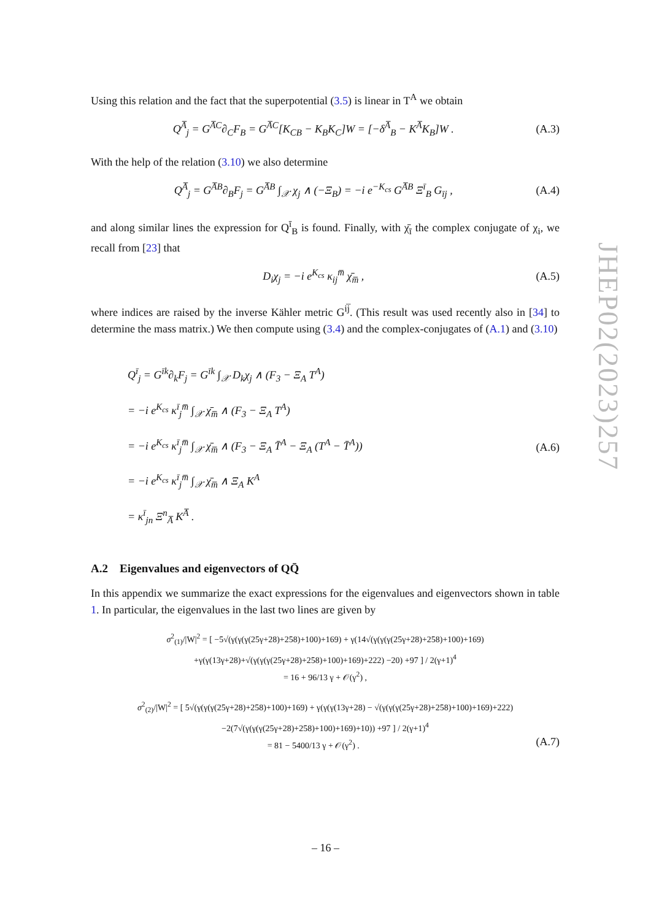Using this relation and the fact that the superpotential (3.5) is linear in T<sup>A</sup> we obtain
Q<sup>A̅</sup><sub>j</sub> = G<sup>A̅C</sup>∂<sub>C</sub>F<sub>B</sub> = G<sup>A̅C</sup>[K<sub>CB</sub> − K<sub>B</sub>K<sub>C</sub>]W = [−δ<sup>A̅</sup><sub>B</sub> − K<sup>A̅</sup>K<sub>B</sub>]W . (A.3)
With the help of the relation (3.10) we also determine
Q<sup>A̅</sup><sub>j</sub> = G<sup>A̅B</sup>∂<sub>B</sub>F<sub>j</sub> = G<sup>A̅B</sup> ∫<sub>𝒳</sub> χ<sub>j</sub> ∧ (−Ξ<sub>B</sub>) = −i e<sup>−K<sub>cs</sub></sup> G<sup>A̅B</sup> Ξ<sup>ī</sup><sub>B</sub> G<sub>īj</sub> , (A.4)
and along similar lines the expression for Q<sup>ī</sup><sub>B</sub> is found. Finally, with χ̄<sub>ī</sub> the complex conjugate of χ<sub>i</sub>, we recall from [23] that
D<sub>i</sub>χ<sub>j</sub> = −i e<sup>K<sub>cs</sub></sup> κ<sub>ij</sub><sup>m̅</sup> χ̄<sub>m̅</sub> , (A.5)
where indices are raised by the inverse Kähler metric G<sup>ij̅</sup>. (This result was used recently also in [34] to determine the mass matrix.) We then compute using (3.4) and the complex-conjugates of (A.1) and (3.10)
Q<sup>ī</sup><sub>j</sub> = G<sup>īk</sup>∂<sub>k</sub>F<sub>j</sub> = G<sup>īk</sup> ∫<sub>𝒳</sub> D<sub>k</sub>χ<sub>j</sub> ∧ (F<sub>3</sub> − Ξ<sub>A</sub> T<sup>A</sup>)
= −i e<sup>K<sub>cs</sub></sup> κ<sup>ī</sup><sub>j</sub><sup>m̅</sup> ∫<sub>𝒳</sub> χ̄<sub>m̅</sub> ∧ (F<sub>3</sub> − Ξ<sub>A</sub> T<sup>A</sup>)
= −i e<sup>K<sub>cs</sub></sup> κ<sup>ī</sup><sub>j</sub><sup>m̅</sup> ∫<sub>𝒳</sub> χ̄<sub>m̅</sub> ∧ (F<sub>3</sub> − Ξ<sub>A</sub> T̄<sup>A</sup> − Ξ<sub>A</sub> (T<sup>A</sup> − T̄<sup>A</sup>))
= −i e<sup>K<sub>cs</sub></sup> κ<sup>ī</sup><sub>j</sub><sup>m̅</sup> ∫<sub>𝒳</sub> χ̄<sub>m̅</sub> ∧ Ξ<sub>A</sub> K<sup>A</sup>
= κ<sup>ī</sup><sub>jn</sub> Ξ<sup>n</sup><sub>A̅</sub> K<sup>A̅</sup> .
(A.6)
A.2 Eigenvalues and eigenvectors of QQ̄
In this appendix we summarize the exact expressions for the eigenvalues and eigenvectors shown in table 1. In particular, the eigenvalues in the last two lines are given by
σ<sup>2</sup><sub>(1)</sub>/|W|<sup>2</sup> = [ −5√(γ(γ(γ(25γ+28)+258)+100)+169) + γ(14√(γ(γ(γ(25γ+28)+258)+100)+169) +γ(γ(13γ+28)+√(γ(γ(γ(25γ+28)+258)+100)+169)+222) −20) +97 ] / 2(γ+1)<sup>4</sup>
= 16 + 96/13 γ + 𝒪(γ<sup>2</sup>) ,
σ<sup>2</sup><sub>(2)</sub>/|W|<sup>2</sup> = [ 5√(γ(γ(γ(25γ+28)+258)+100)+169) + γ(γ(γ(13γ+28) − √(γ(γ(γ(25γ+28)+258)+100)+169)+222) −2(7√(γ(γ(γ(25γ+28)+258)+100)+169)+10)) +97 ] / 2(γ+1)<sup>4</sup>
= 81 − 5400/13 γ + 𝒪(γ<sup>2</sup>) . (A.7)
JHEP02(2023)257
– 16 –